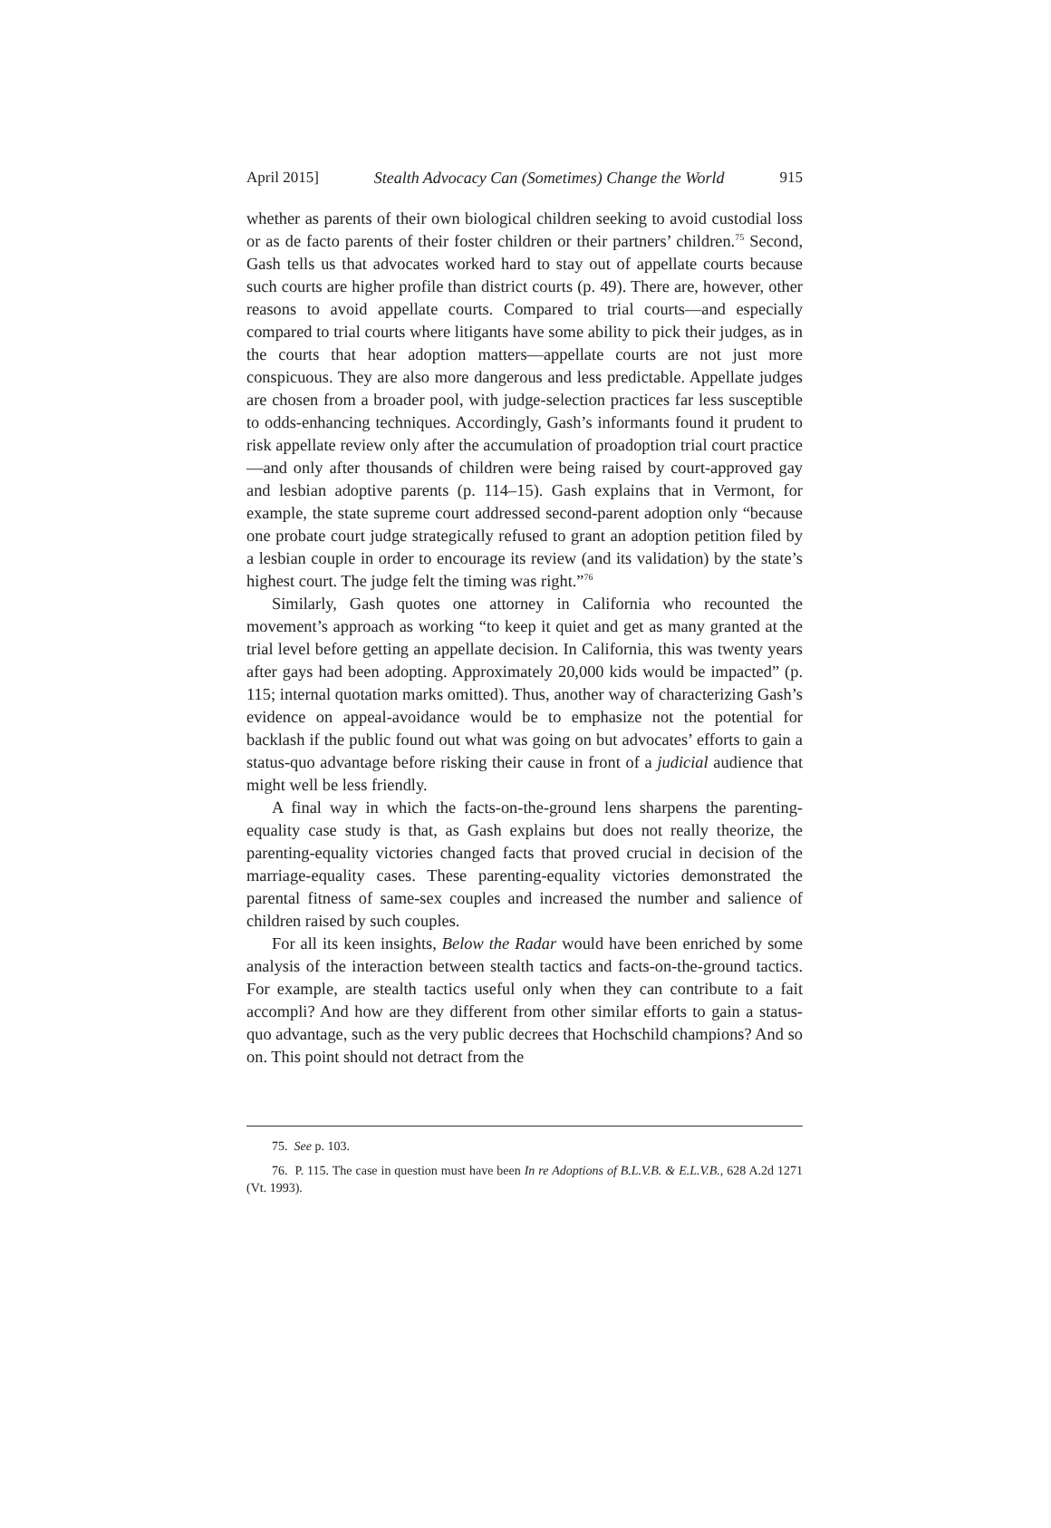April 2015] Stealth Advocacy Can (Sometimes) Change the World 915
whether as parents of their own biological children seeking to avoid custodial loss or as de facto parents of their foster children or their partners’ children.<sup>75</sup> Second, Gash tells us that advocates worked hard to stay out of appellate courts because such courts are higher profile than district courts (p. 49). There are, however, other reasons to avoid appellate courts. Compared to trial courts—and especially compared to trial courts where litigants have some ability to pick their judges, as in the courts that hear adoption matters—appellate courts are not just more conspicuous. They are also more dangerous and less predictable. Appellate judges are chosen from a broader pool, with judge-selection practices far less susceptible to odds-enhancing techniques. Accordingly, Gash’s informants found it prudent to risk appellate review only after the accumulation of proadoption trial court practice—and only after thousands of children were being raised by court-approved gay and lesbian adoptive parents (p. 114–15). Gash explains that in Vermont, for example, the state supreme court addressed second-parent adoption only “because one probate court judge strategically refused to grant an adoption petition filed by a lesbian couple in order to encourage its review (and its validation) by the state’s highest court. The judge felt the timing was right.”<sup>76</sup>
Similarly, Gash quotes one attorney in California who recounted the movement’s approach as working “to keep it quiet and get as many granted at the trial level before getting an appellate decision. In California, this was twenty years after gays had been adopting. Approximately 20,000 kids would be impacted” (p. 115; internal quotation marks omitted). Thus, another way of characterizing Gash’s evidence on appeal-avoidance would be to emphasize not the potential for backlash if the public found out what was going on but advocates’ efforts to gain a status-quo advantage before risking their cause in front of a judicial audience that might well be less friendly.
A final way in which the facts-on-the-ground lens sharpens the parenting-equality case study is that, as Gash explains but does not really theorize, the parenting-equality victories changed facts that proved crucial in decision of the marriage-equality cases. These parenting-equality victories demonstrated the parental fitness of same-sex couples and increased the number and salience of children raised by such couples.
For all its keen insights, Below the Radar would have been enriched by some analysis of the interaction between stealth tactics and facts-on-the-ground tactics. For example, are stealth tactics useful only when they can contribute to a fait accompli? And how are they different from other similar efforts to gain a status-quo advantage, such as the very public decrees that Hochschild champions? And so on. This point should not detract from the
75. See p. 103.
76. P. 115. The case in question must have been In re Adoptions of B.L.V.B. & E.L.V.B., 628 A.2d 1271 (Vt. 1993).